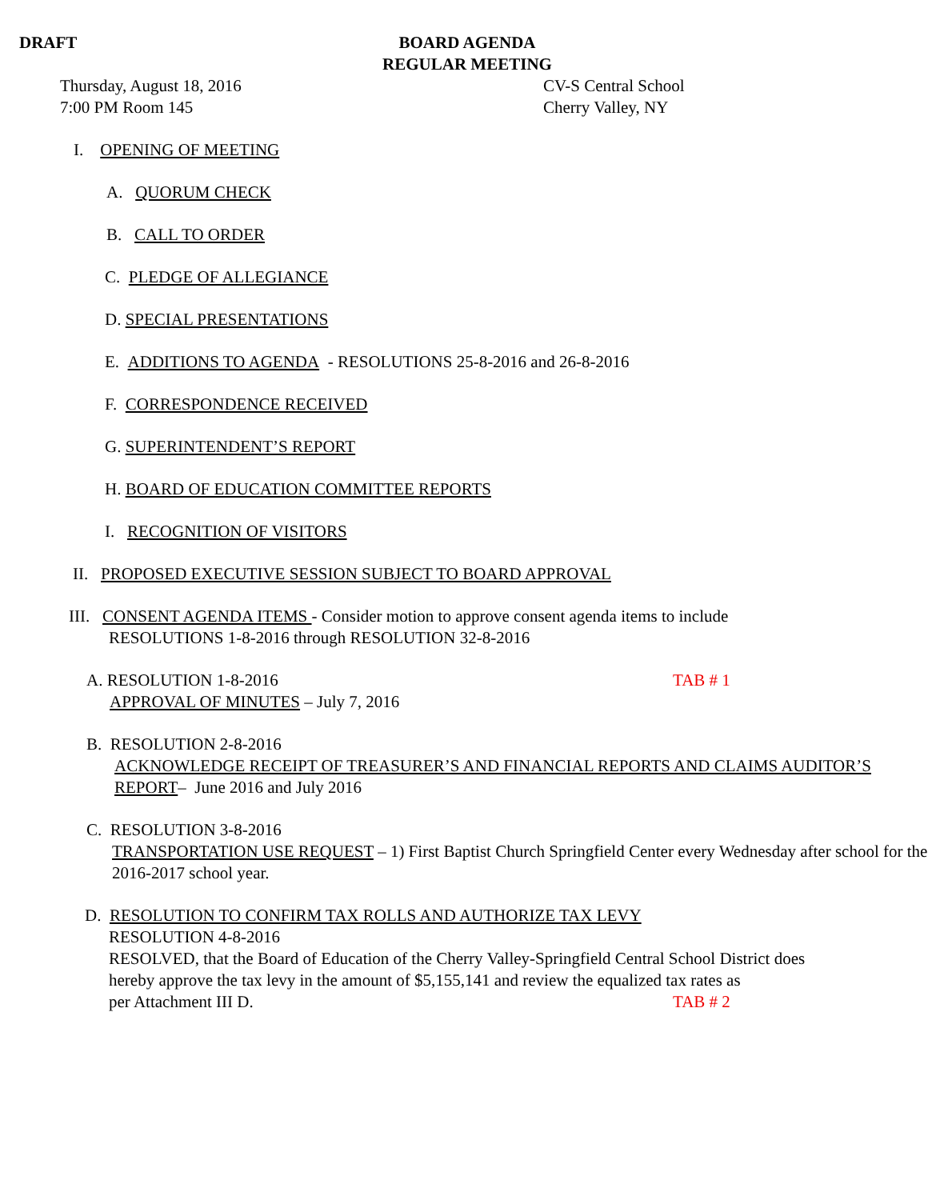DRAFT BOARD AGENDA
REGULAR MEETING
Thursday, August 18, 2016
7:00 PM Room 145
CV-S Central School
Cherry Valley, NY
I. OPENING OF MEETING
A. QUORUM CHECK
B. CALL TO ORDER
C. PLEDGE OF ALLEGIANCE
D. SPECIAL PRESENTATIONS
E. ADDITIONS TO AGENDA - RESOLUTIONS 25-8-2016 and 26-8-2016
F. CORRESPONDENCE RECEIVED
G. SUPERINTENDENT’S REPORT
H. BOARD OF EDUCATION COMMITTEE REPORTS
I. RECOGNITION OF VISITORS
II. PROPOSED EXECUTIVE SESSION SUBJECT TO BOARD APPROVAL
III. CONSENT AGENDA ITEMS - Consider motion to approve consent agenda items to include
RESOLUTIONS 1-8-2016 through RESOLUTION 32-8-2016
A. RESOLUTION 1-8-2016 TAB # 1
APPROVAL OF MINUTES – July 7, 2016
B. RESOLUTION 2-8-2016
ACKNOWLEDGE RECEIPT OF TREASURER’S AND FINANCIAL REPORTS AND CLAIMS AUDITOR’S REPORT– June 2016 and July 2016
C. RESOLUTION 3-8-2016
TRANSPORTATION USE REQUEST – 1) First Baptist Church Springfield Center every Wednesday after school for the 2016-2017 school year.
D. RESOLUTION TO CONFIRM TAX ROLLS AND AUTHORIZE TAX LEVY
RESOLUTION 4-8-2016
RESOLVED, that the Board of Education of the Cherry Valley-Springfield Central School District does hereby approve the tax levy in the amount of $5,155,141 and review the equalized tax rates as
per Attachment III D. TAB # 2